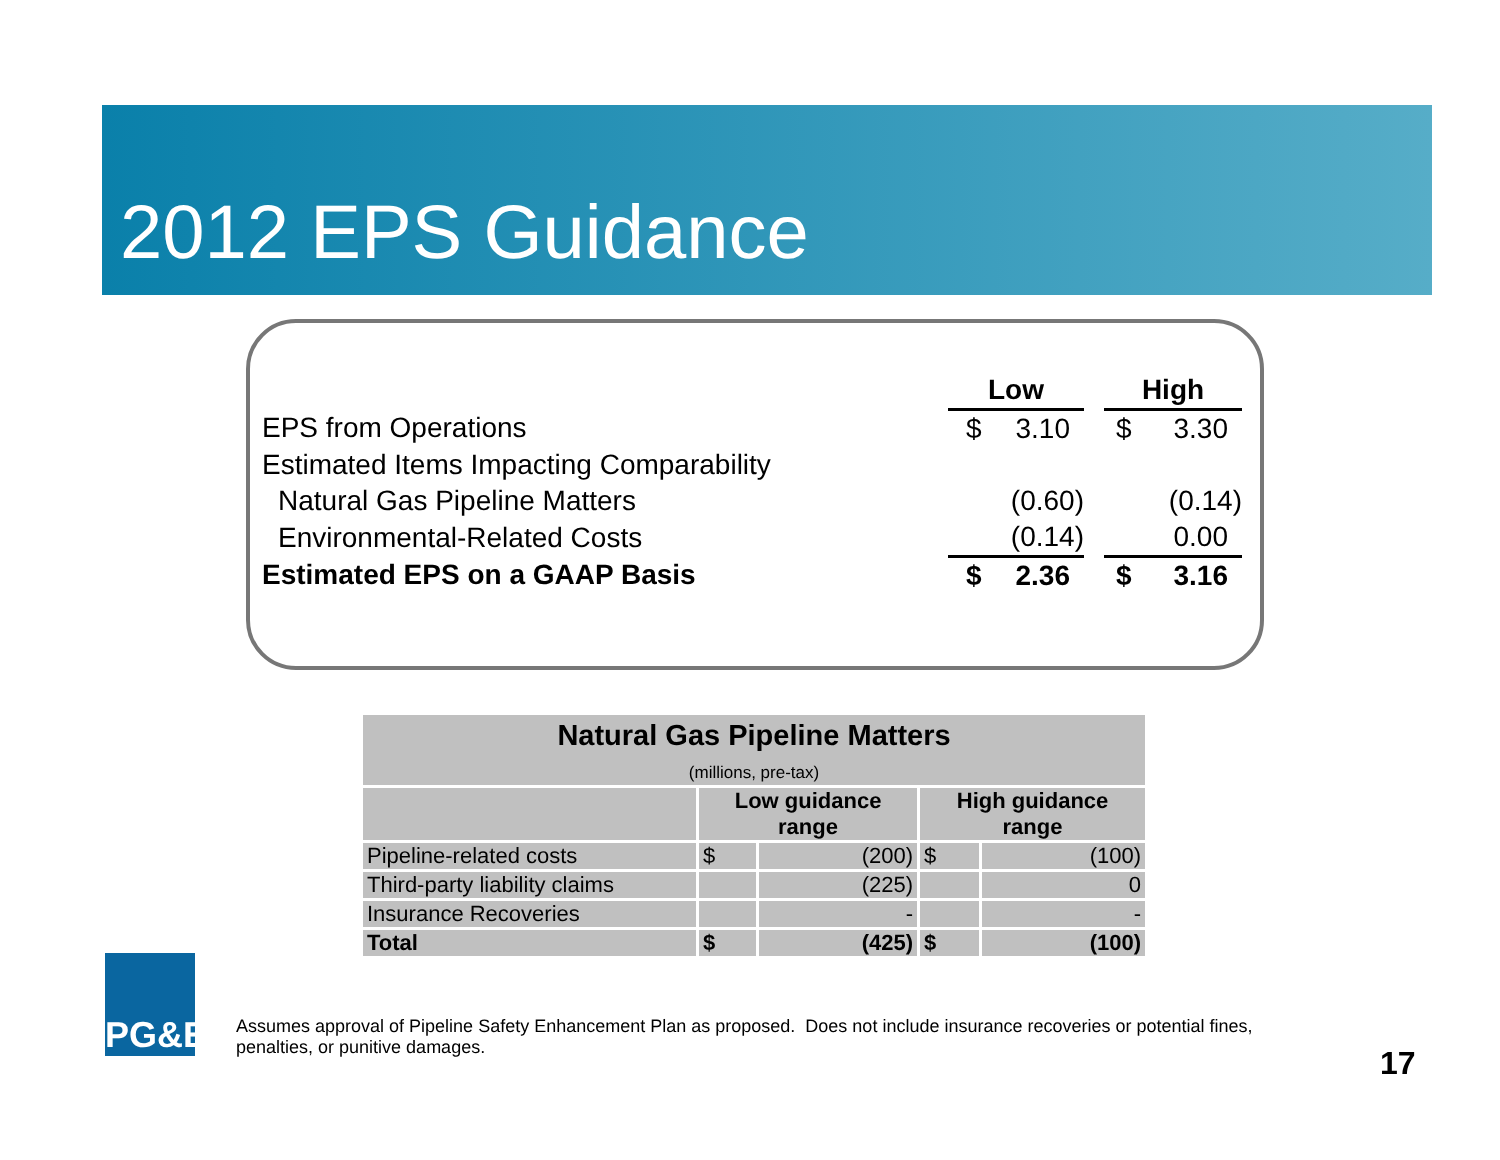2012 EPS Guidance
| | Low | | | High | |
| EPS from Operations | $ | 3.10 | | $ | 3.30 |
| Estimated Items Impacting Comparability | | | | | |
| Natural Gas Pipeline Matters | | (0.60) | | | (0.14) |
| Environmental-Related Costs | | (0.14) | | | 0.00 |
| Estimated EPS on a GAAP Basis | $ | 2.36 | | $ | 3.16 |
| Natural Gas Pipeline Matters (millions, pre-tax) | | | | |
| --- | --- | --- | --- | --- |
| | Low guidance range | | High guidance range | |
| Pipeline-related costs | $ | (200) | $ | (100) |
| Third-party liability claims | | (225) | | 0 |
| Insurance Recoveries | | - | | - |
| Total | $ | (425) | $ | (100) |
PG&E
Assumes approval of Pipeline Safety Enhancement Plan as proposed. Does not include insurance recoveries or potential fines, penalties, or punitive damages.
17